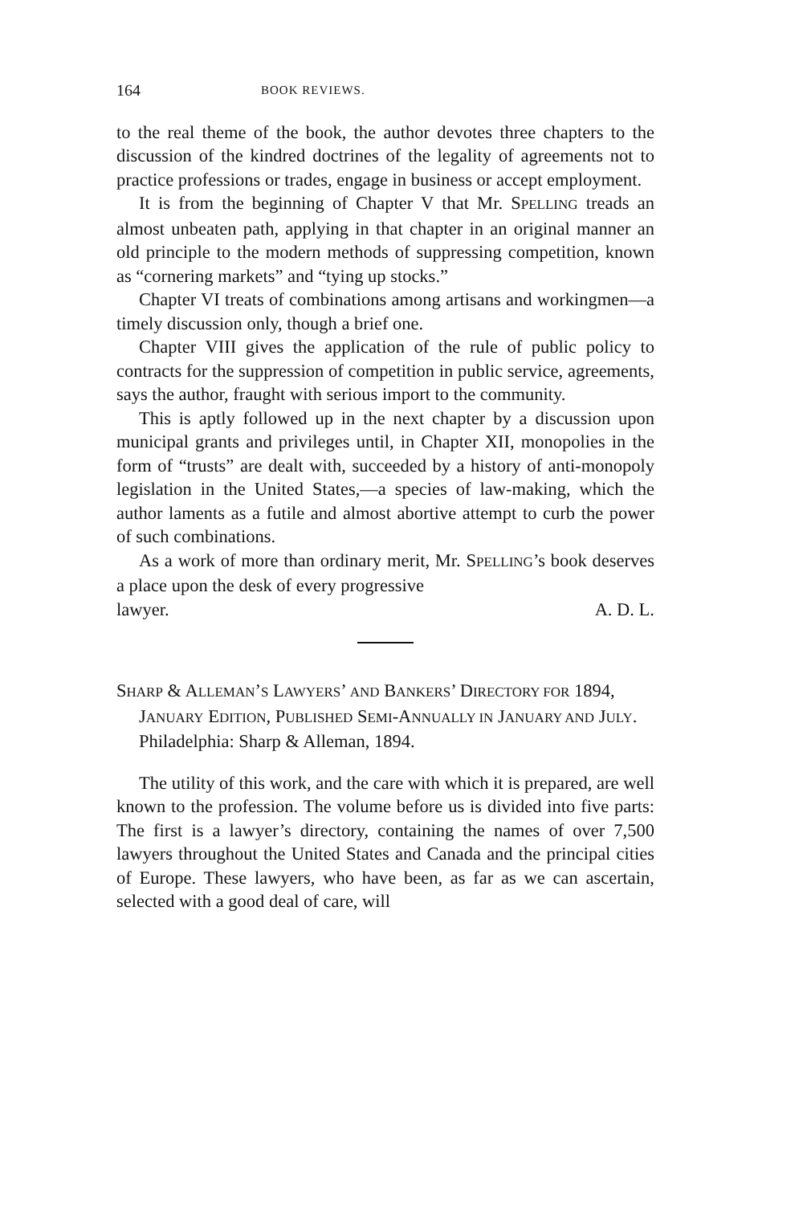164 BOOK REVIEWS.
to the real theme of the book, the author devotes three chapters to the discussion of the kindred doctrines of the legality of agreements not to practice professions or trades, engage in business or accept employment.
It is from the beginning of Chapter V that Mr. SPELLING treads an almost unbeaten path, applying in that chapter in an original manner an old principle to the modern methods of suppressing competition, known as “cornering markets” and “tying up stocks.”
Chapter VI treats of combinations among artisans and workingmen—a timely discussion only, though a brief one.
Chapter VIII gives the application of the rule of public policy to contracts for the suppression of competition in public service, agreements, says the author, fraught with serious import to the community.
This is aptly followed up in the next chapter by a discussion upon municipal grants and privileges until, in Chapter XII, monopolies in the form of “trusts” are dealt with, succeeded by a history of anti-monopoly legislation in the United States,—a species of law-making, which the author laments as a futile and almost abortive attempt to curb the power of such combinations.
As a work of more than ordinary merit, Mr. SPELLING’s book deserves a place upon the desk of every progressive
lawyer. A. D. L.
SHARP & ALLEMAN’S LAWYERS’ AND BANKERS’ DIRECTORY FOR 1894, JANUARY EDITION, PUBLISHED SEMI-ANNUALLY IN JANUARY AND JULY. Philadelphia: Sharp & Alleman, 1894.
The utility of this work, and the care with which it is prepared, are well known to the profession. The volume before us is divided into five parts: The first is a lawyer’s directory, containing the names of over 7,500 lawyers throughout the United States and Canada and the principal cities of Europe. These lawyers, who have been, as far as we can ascertain, selected with a good deal of care, will